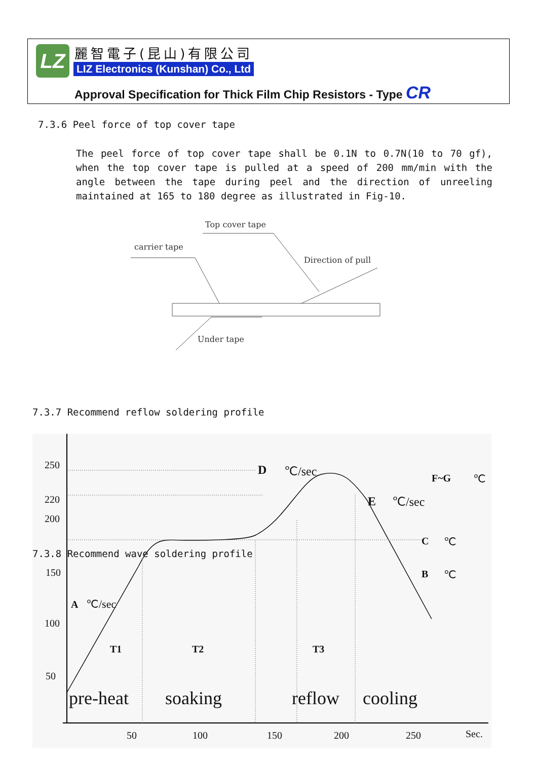LZ 麗智電子(昆山)有限公司
LIZ Electronics (Kunshan) Co., Ltd
Approval Specification for Thick Film Chip Resistors - Type CR
7.3.6 Peel force of top cover tape
The peel force of top cover tape shall be 0.1N to 0.7N(10 to 70 gf), when the top cover tape is pulled at a speed of 200 mm/min with the angle between the tape during peel and the direction of unreeling maintained at 165 to 180 degree as illustrated in Fig-10.
Top cover tape
carrier tape
Direction of pull
Under tape
7.3.7 Recommend reflow soldering profile
250
220
200
7.3.8 Recommend wave soldering profile
150
100
50
D ℃/sec F~G ℃
E ℃/sec
C ℃
B ℃
A ℃/sec
T1 T2 T3
pre-heat soaking reflow cooling
50 100 150 200 250 Sec.